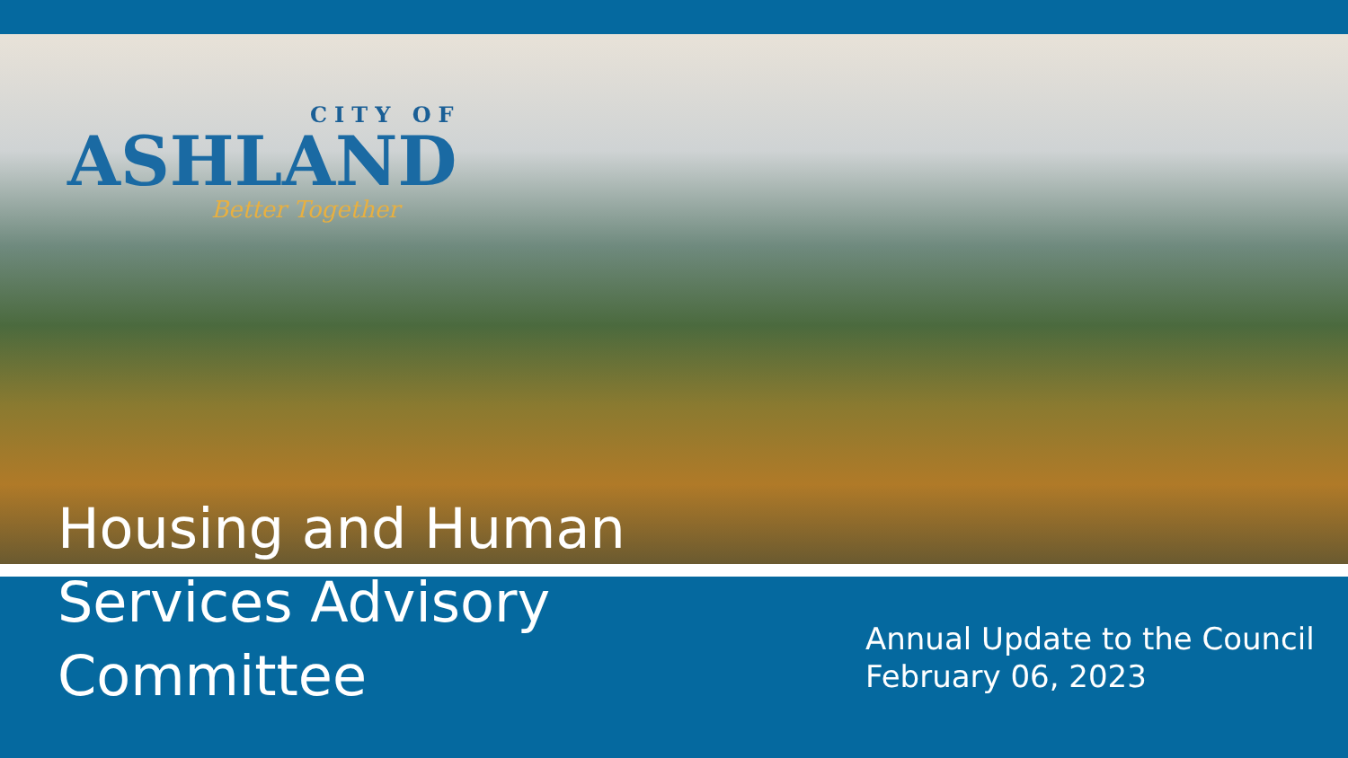CITY OF
ASHLAND
Better Together
Housing and Human
Services Advisory
Committee
Annual Update to the Council
February 06, 2023